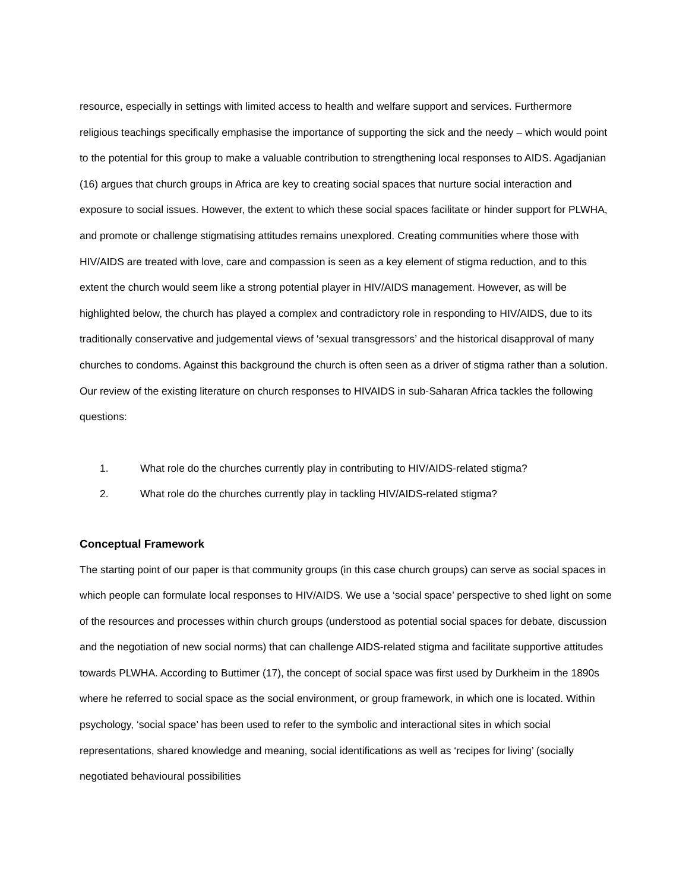resource, especially in settings with limited access to health and welfare support and services. Furthermore religious teachings specifically emphasise the importance of supporting the sick and the needy – which would point to the potential for this group to make a valuable contribution to strengthening local responses to AIDS. Agadjanian (16) argues that church groups in Africa are key to creating social spaces that nurture social interaction and exposure to social issues. However, the extent to which these social spaces facilitate or hinder support for PLWHA, and promote or challenge stigmatising attitudes remains unexplored. Creating communities where those with HIV/AIDS are treated with love, care and compassion is seen as a key element of stigma reduction, and to this extent the church would seem like a strong potential player in HIV/AIDS management. However, as will be highlighted below, the church has played a complex and contradictory role in responding to HIV/AIDS, due to its traditionally conservative and judgemental views of ‘sexual transgressors’ and the historical disapproval of many churches to condoms. Against this background the church is often seen as a driver of stigma rather than a solution. Our review of the existing literature on church responses to HIVAIDS in sub-Saharan Africa tackles the following questions:
1. What role do the churches currently play in contributing to HIV/AIDS-related stigma?
2. What role do the churches currently play in tackling HIV/AIDS-related stigma?
Conceptual Framework
The starting point of our paper is that community groups (in this case church groups) can serve as social spaces in which people can formulate local responses to HIV/AIDS. We use a ‘social space’ perspective to shed light on some of the resources and processes within church groups (understood as potential social spaces for debate, discussion and the negotiation of new social norms) that can challenge AIDS-related stigma and facilitate supportive attitudes towards PLWHA. According to Buttimer (17), the concept of social space was first used by Durkheim in the 1890s where he referred to social space as the social environment, or group framework, in which one is located. Within psychology, ‘social space’ has been used to refer to the symbolic and interactional sites in which social representations, shared knowledge and meaning, social identifications as well as ‘recipes for living’ (socially negotiated behavioural possibilities